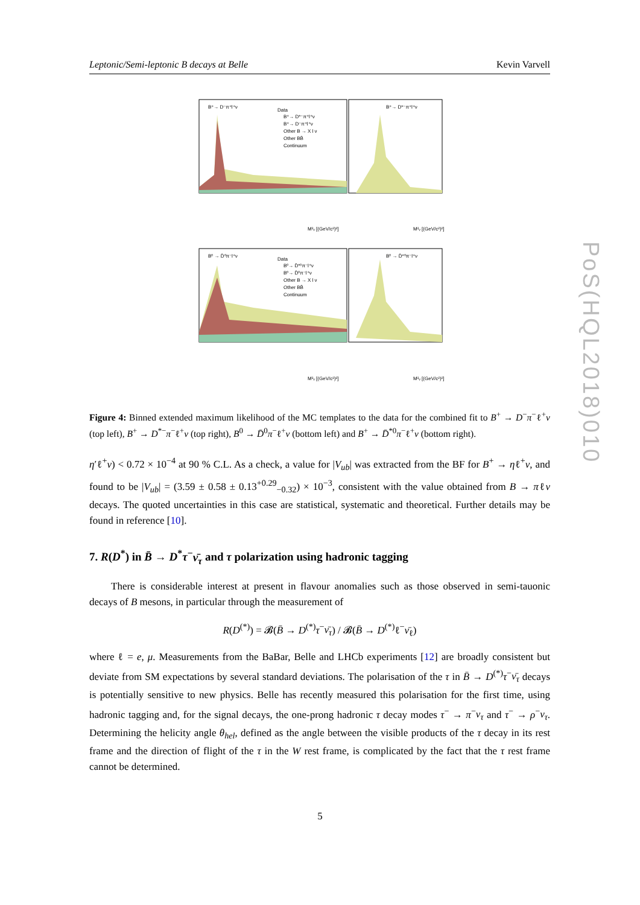Leptonic/Semi-leptonic B decays at Belle Kevin Varvell
B⁺→ D⁻π⁺l⁺ν
B⁺→ D*⁻π⁺l⁺ν
Data
B⁺→ D*⁻π⁺l⁺ν
B⁺→ D⁻π⁺l⁺ν
Other B → X l ν
Other BB̄
Continuum
B⁰ → D̄⁰π⁻l⁺ν
B⁰ → D̄*⁰π⁻l⁺ν
Data
B⁰→ D̄*⁰π⁻l⁺ν
B⁰→ D̄⁰π⁻l⁺ν
Other B → X l ν
Other BB̄
Continuum
M²ᵥ [(GeV/c²)²]
M²ᵥ [(GeV/c²)²]
M²ᵥ [(GeV/c²)²]
M²ᵥ [(GeV/c²)²]
PoS(HQL2018)010
Figure 4: Binned extended maximum likelihood of the MC templates to the data for the combined fit to B<sup>+</sup> → D<sup>−</sup>π<sup>−</sup>ℓ<sup>+</sup>ν (top left), B<sup>+</sup> → D<sup>*−</sup>π<sup>−</sup>ℓ<sup>+</sup>ν (top right), B<sup>0</sup> → D̄<sup>0</sup>π<sup>−</sup>ℓ<sup>+</sup>ν (bottom left) and B<sup>+</sup> → D̄<sup>*0</sup>π<sup>−</sup>ℓ<sup>+</sup>ν (bottom right).
η′ℓ<sup>+</sup>ν) < 0.72 × 10<sup>−4</sup> at 90 % C.L. As a check, a value for |V<sub>ub</sub>| was extracted from the BF for B<sup>+</sup> → ηℓ<sup>+</sup>ν, and found to be |V<sub>ub</sub>| = (3.59 ± 0.58 ± 0.13<sup>+0.29</sup><sub>−0.32</sub>) × 10<sup>−3</sup>, consistent with the value obtained from B → πℓν decays. The quoted uncertainties in this case are statistical, systematic and theoretical. Further details may be found in reference [10].
7. R(D<sup>*</sup>) in B̄ → D<sup>*</sup>τ<sup>−</sup>ν̄<sub>τ</sub> and τ polarization using hadronic tagging
There is considerable interest at present in flavour anomalies such as those observed in semi-tauonic decays of B mesons, in particular through the measurement of
R(D<sup>(*)</sup>) = 𝓑(B̄ → D<sup>(*)</sup>τ<sup>−</sup>ν̄<sub>τ</sub>) / 𝓑(B̄ → D<sup>(*)</sup>ℓ<sup>−</sup>ν̄<sub>ℓ</sub>)
where ℓ = e, μ. Measurements from the BaBar, Belle and LHCb experiments [12] are broadly consistent but deviate from SM expectations by several standard deviations. The polarisation of the τ in B̄ → D<sup>(*)</sup>τ<sup>−</sup>ν̄<sub>τ</sub> decays is potentially sensitive to new physics. Belle has recently measured this polarisation for the first time, using hadronic tagging and, for the signal decays, the one-prong hadronic τ decay modes τ<sup>−</sup> → π<sup>−</sup>ν<sub>τ</sub> and τ<sup>−</sup> → ρ<sup>−</sup>ν<sub>τ</sub>. Determining the helicity angle θ<sub>hel</sub>, defined as the angle between the visible products of the τ decay in its rest frame and the direction of flight of the τ in the W rest frame, is complicated by the fact that the τ rest frame cannot be determined.
5